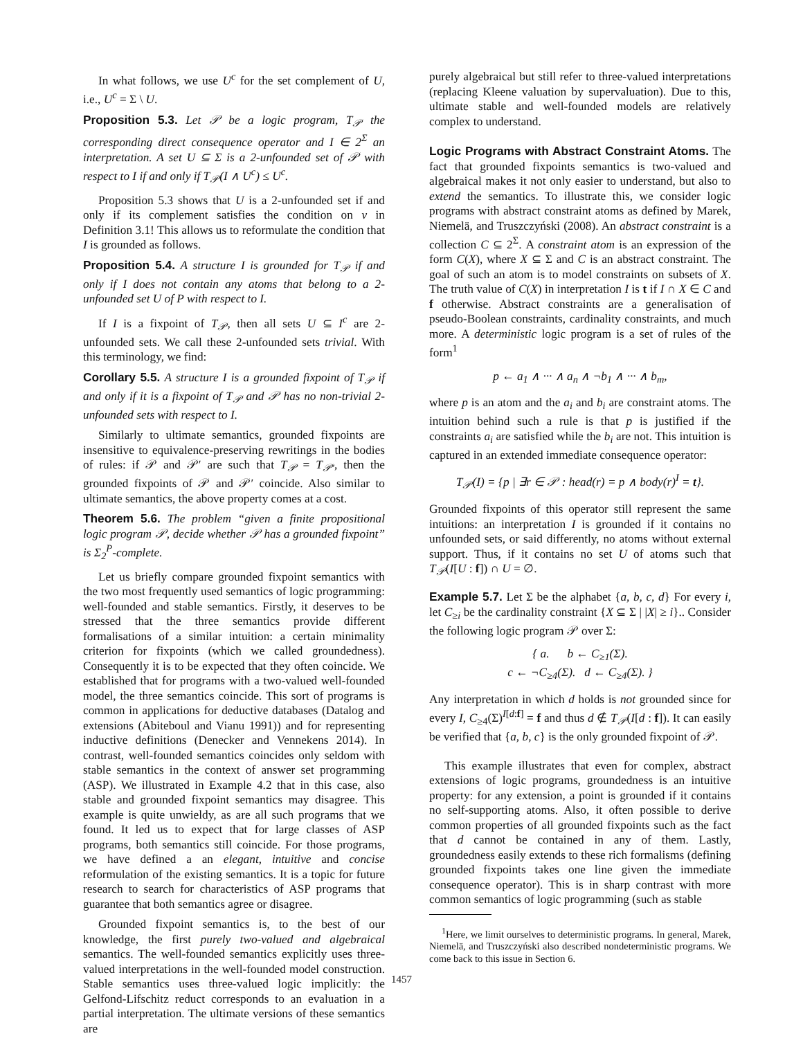In what follows, we use U<sup>c</sup> for the set complement of U, i.e., U<sup>c</sup> = Σ \ U.
Proposition 5.3. Let 𝒫 be a logic program, T<sub>𝒫</sub> the corresponding direct consequence operator and I ∈ 2<sup>Σ</sup> an interpretation. A set U ⊆ Σ is a 2-unfounded set of 𝒫 with respect to I if and only if T<sub>𝒫</sub>(I ∧ U<sup>c</sup>) ≤ U<sup>c</sup>.
Proposition 5.3 shows that U is a 2-unfounded set if and only if its complement satisfies the condition on v in Definition 3.1! This allows us to reformulate the condition that I is grounded as follows.
Proposition 5.4. A structure I is grounded for T<sub>𝒫</sub> if and only if I does not contain any atoms that belong to a 2-unfounded set U of P with respect to I.
If I is a fixpoint of T<sub>𝒫</sub>, then all sets U ⊆ I<sup>c</sup> are 2-unfounded sets. We call these 2-unfounded sets trivial. With this terminology, we find:
Corollary 5.5. A structure I is a grounded fixpoint of T<sub>𝒫</sub> if and only if it is a fixpoint of T<sub>𝒫</sub> and 𝒫 has no non-trivial 2-unfounded sets with respect to I.
Similarly to ultimate semantics, grounded fixpoints are insensitive to equivalence-preserving rewritings in the bodies of rules: if 𝒫 and 𝒫′ are such that T<sub>𝒫</sub> = T<sub>𝒫′</sub>, then the grounded fixpoints of 𝒫 and 𝒫′ coincide. Also similar to ultimate semantics, the above property comes at a cost.
Theorem 5.6. The problem “given a finite propositional logic program 𝒫, decide whether 𝒫 has a grounded fixpoint” is Σ<sub>2</sub><sup>P</sup>-complete.
Let us briefly compare grounded fixpoint semantics with the two most frequently used semantics of logic programming: well-founded and stable semantics. Firstly, it deserves to be stressed that the three semantics provide different formalisations of a similar intuition: a certain minimality criterion for fixpoints (which we called groundedness). Consequently it is to be expected that they often coincide. We established that for programs with a two-valued well-founded model, the three semantics coincide. This sort of programs is common in applications for deductive databases (Datalog and extensions (Abiteboul and Vianu 1991)) and for representing inductive definitions (Denecker and Vennekens 2014). In contrast, well-founded semantics coincides only seldom with stable semantics in the context of answer set programming (ASP). We illustrated in Example 4.2 that in this case, also stable and grounded fixpoint semantics may disagree. This example is quite unwieldy, as are all such programs that we found. It led us to expect that for large classes of ASP programs, both semantics still coincide. For those programs, we have defined a an elegant, intuitive and concise reformulation of the existing semantics. It is a topic for future research to search for characteristics of ASP programs that guarantee that both semantics agree or disagree.
Grounded fixpoint semantics is, to the best of our knowledge, the first purely two-valued and algebraical semantics. The well-founded semantics explicitly uses three-valued interpretations in the well-founded model construction. Stable semantics uses three-valued logic implicitly: the Gelfond-Lifschitz reduct corresponds to an evaluation in a partial interpretation. The ultimate versions of these semantics are
purely algebraical but still refer to three-valued interpretations (replacing Kleene valuation by supervaluation). Due to this, ultimate stable and well-founded models are relatively complex to understand.
Logic Programs with Abstract Constraint Atoms. The fact that grounded fixpoints semantics is two-valued and algebraical makes it not only easier to understand, but also to extend the semantics. To illustrate this, we consider logic programs with abstract constraint atoms as defined by Marek, Niemelä, and Truszczyński (2008). An abstract constraint is a collection C ⊆ 2<sup>Σ</sup>. A constraint atom is an expression of the form C(X), where X ⊆ Σ and C is an abstract constraint. The goal of such an atom is to model constraints on subsets of X. The truth value of C(X) in interpretation I is t if I ∩ X ∈ C and f otherwise. Abstract constraints are a generalisation of pseudo-Boolean constraints, cardinality constraints, and much more. A deterministic logic program is a set of rules of the form<sup>1</sup>
p ← a<sub>1</sub> ∧ ··· ∧ a<sub>n</sub> ∧ ¬b<sub>1</sub> ∧ ··· ∧ b<sub>m</sub>,
where p is an atom and the a<sub>i</sub> and b<sub>i</sub> are constraint atoms. The intuition behind such a rule is that p is justified if the constraints a<sub>i</sub> are satisfied while the b<sub>i</sub> are not. This intuition is captured in an extended immediate consequence operator:
T<sub>𝒫</sub>(I) = {p | ∃r ∈ 𝒫 : head(r) = p ∧ body(r)<sup>I</sup> = t}.
Grounded fixpoints of this operator still represent the same intuitions: an interpretation I is grounded if it contains no unfounded sets, or said differently, no atoms without external support. Thus, if it contains no set U of atoms such that T<sub>𝒫</sub>(I[U : f]) ∩ U = ∅.
Example 5.7. Let Σ be the alphabet {a, b, c, d} For every i, let C<sub>≥i</sub> be the cardinality constraint {X ⊆ Σ | |X| ≥ i}.. Consider the following logic program 𝒫 over Σ:
{ a. b ← C<sub>≥1</sub>(Σ).
c ← ¬C<sub>≥4</sub>(Σ). d ← C<sub>≥4</sub>(Σ). }
Any interpretation in which d holds is not grounded since for every I, C<sub>≥4</sub>(Σ)<sup>I[d:f]</sup> = f and thus d ∉ T<sub>𝒫</sub>(I[d : f]). It can easily be verified that {a, b, c} is the only grounded fixpoint of 𝒫.
This example illustrates that even for complex, abstract extensions of logic programs, groundedness is an intuitive property: for any extension, a point is grounded if it contains no self-supporting atoms. Also, it often possible to derive common properties of all grounded fixpoints such as the fact that d cannot be contained in any of them. Lastly, groundedness easily extends to these rich formalisms (defining grounded fixpoints takes one line given the immediate consequence operator). This is in sharp contrast with more common semantics of logic programming (such as stable
<sup>1</sup> Here, we limit ourselves to deterministic programs. In general, Marek, Niemelä, and Truszczyński also described nondeterministic programs. We come back to this issue in Section 6.
1457